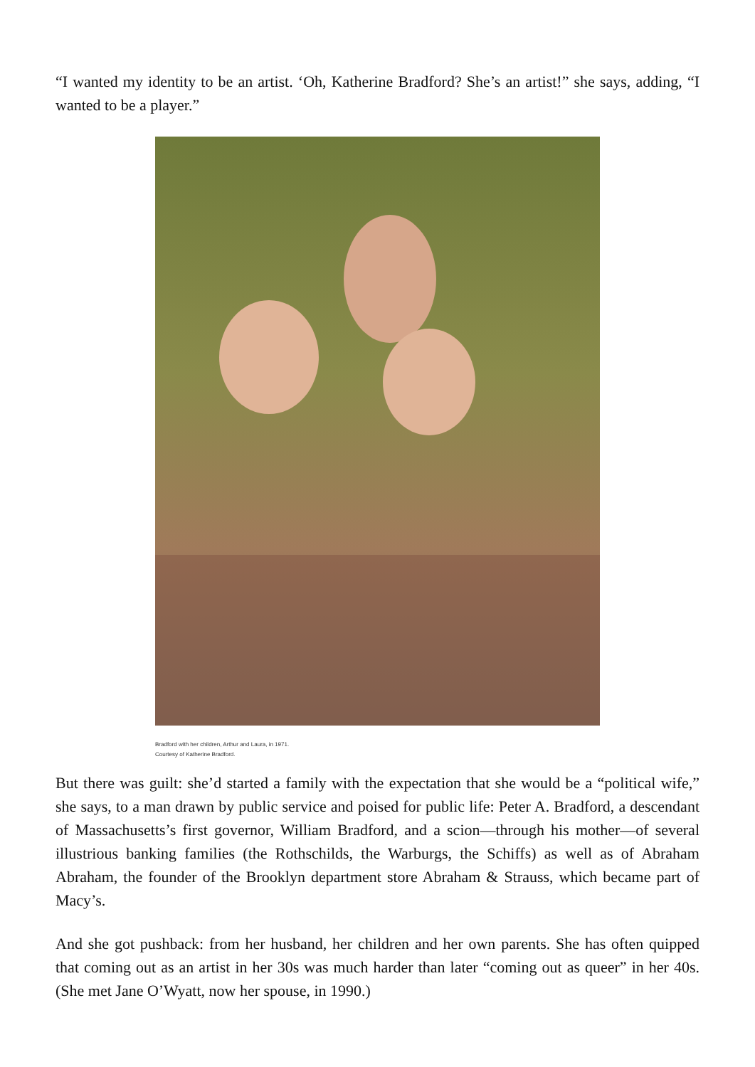“I wanted my identity to be an artist. ‘Oh, Katherine Bradford? She’s an artist!” she says, adding, “I wanted to be a player.”
Bradford with her children, Arthur and Laura, in 1971.
Courtesy of Katherine Bradford.
But there was guilt: she’d started a family with the expectation that she would be a “political wife,” she says, to a man drawn by public service and poised for public life: Peter A. Bradford, a descendant of Massachusetts’s first governor, William Bradford, and a scion—through his mother—of several illustrious banking families (the Rothschilds, the Warburgs, the Schiffs) as well as of Abraham Abraham, the founder of the Brooklyn department store Abraham & Strauss, which became part of Macy’s.
And she got pushback: from her husband, her children and her own parents. She has often quipped that coming out as an artist in her 30s was much harder than later “coming out as queer” in her 40s. (She met Jane O’Wyatt, now her spouse, in 1990.)